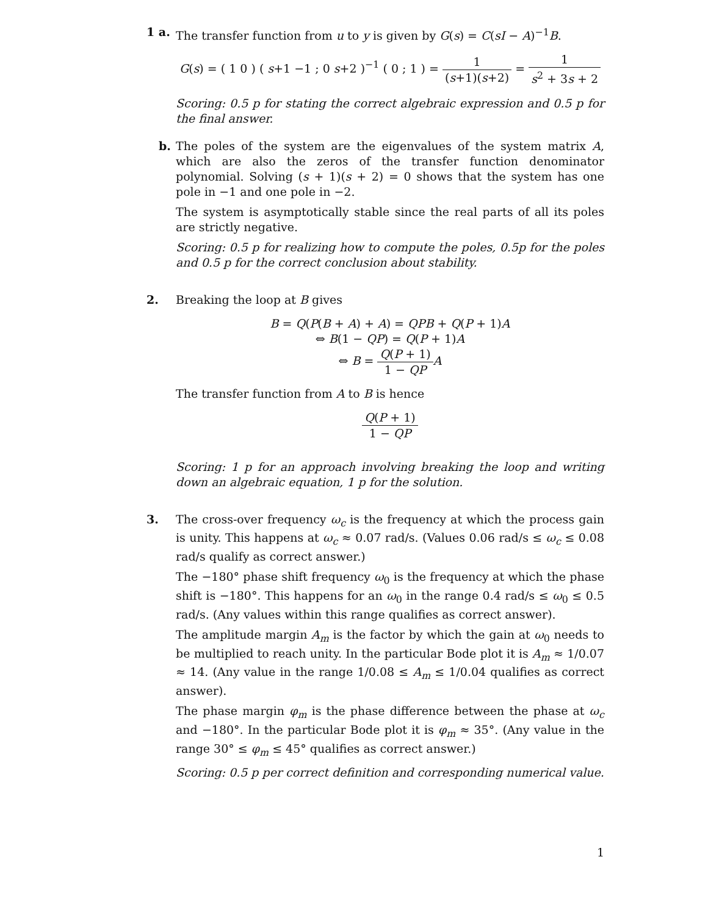1 a. The transfer function from u to y is given by G(s) = C(sI − A)<sup>−1</sup>B.
G(s) = ( 1 0 ) ( s+1 −1 ; 0 s+2 )<sup>−1</sup> ( 0 ; 1 ) = 1 (s+1)(s+2) = 1 s<sup>2</sup> + 3s + 2
Scoring: 0.5 p for stating the correct algebraic expression and 0.5 p for the final answer.
b. The poles of the system are the eigenvalues of the system matrix A, which are also the zeros of the transfer function denominator polynomial. Solving (s + 1)(s + 2) = 0 shows that the system has one pole in −1 and one pole in −2.
The system is asymptotically stable since the real parts of all its poles are strictly negative.
Scoring: 0.5 p for realizing how to compute the poles, 0.5p for the poles and 0.5 p for the correct conclusion about stability.
2. Breaking the loop at B gives
B = Q(P(B + A) + A) = QPB + Q(P + 1)A
⇔ B(1 − QP) = Q(P + 1)A
⇔ B = Q(P + 1) 1 − QP A
The transfer function from A to B is hence
Q(P + 1) 1 − QP
Scoring: 1 p for an approach involving breaking the loop and writing down an algebraic equation, 1 p for the solution.
3. The cross-over frequency ω<sub>c</sub> is the frequency at which the process gain is unity. This happens at ω<sub>c</sub> ≈ 0.07 rad/s. (Values 0.06 rad/s ≤ ω<sub>c</sub> ≤ 0.08 rad/s qualify as correct answer.)
The −180° phase shift frequency ω<sub>0</sub> is the frequency at which the phase shift is −180°. This happens for an ω<sub>0</sub> in the range 0.4 rad/s ≤ ω<sub>0</sub> ≤ 0.5 rad/s. (Any values within this range qualifies as correct answer).
The amplitude margin A<sub>m</sub> is the factor by which the gain at ω<sub>0</sub> needs to be multiplied to reach unity. In the particular Bode plot it is A<sub>m</sub> ≈ 1/0.07 ≈ 14. (Any value in the range 1/0.08 ≤ A<sub>m</sub> ≤ 1/0.04 qualifies as correct answer).
The phase margin φ<sub>m</sub> is the phase difference between the phase at ω<sub>c</sub> and −180°. In the particular Bode plot it is φ<sub>m</sub> ≈ 35°. (Any value in the range 30° ≤ φ<sub>m</sub> ≤ 45° qualifies as correct answer.)
Scoring: 0.5 p per correct definition and corresponding numerical value.
1